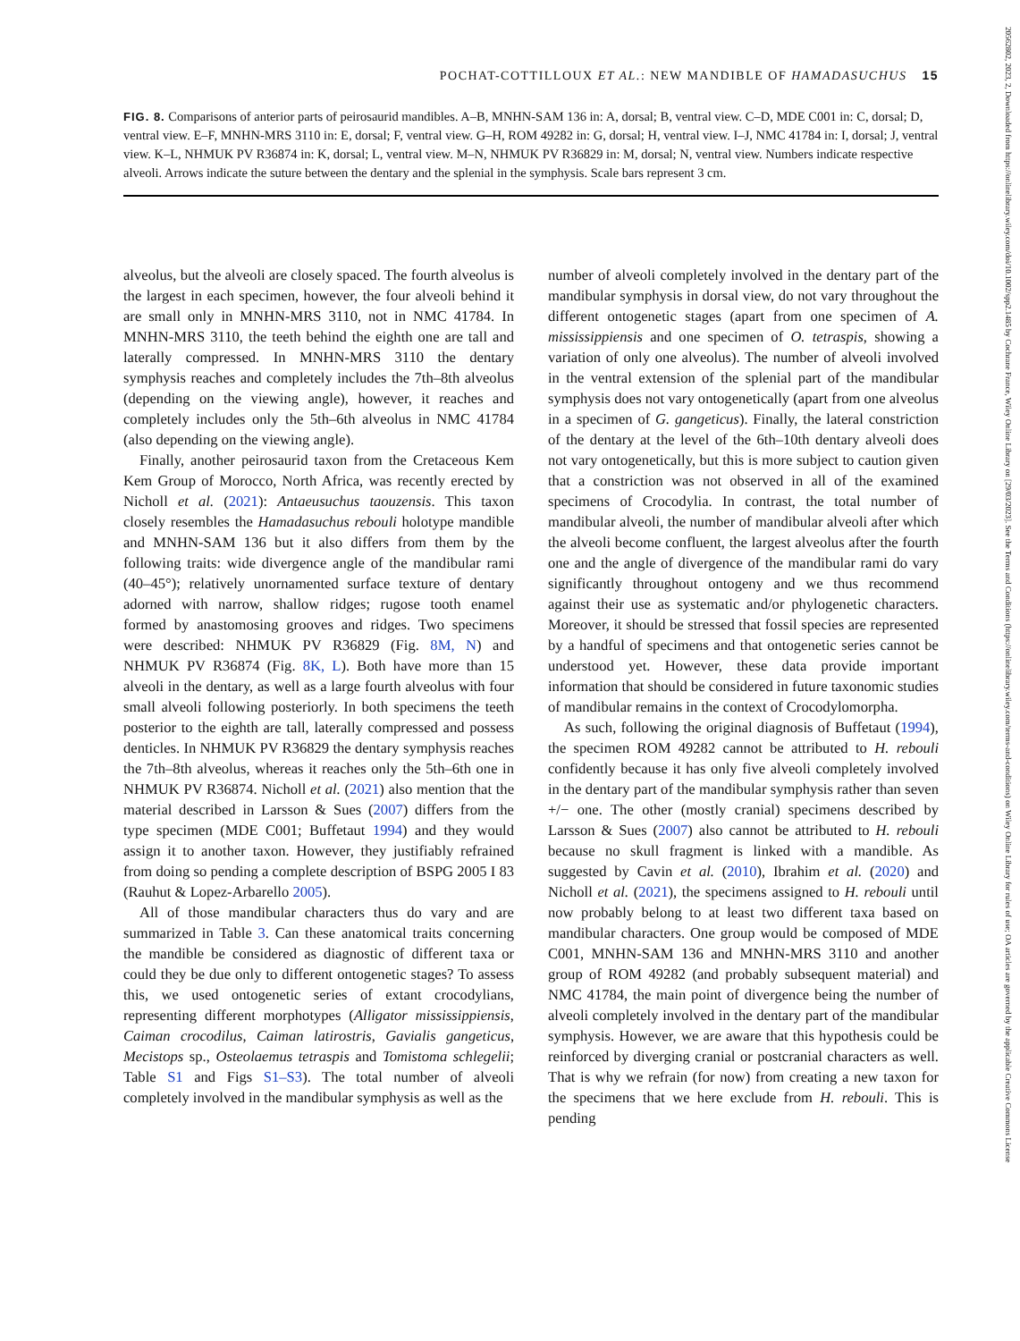20562802, 2023, 2, Downloaded from https://onlinelibrary.wiley.com/doi/10.1002/spp2.1485 by Cochrane France, Wiley Online Library on [29/03/2023]. See the Terms and Conditions (https://onlinelibrary.wiley.com/terms-and-conditions) on Wiley Online Library for rules of use; OA articles are governed by the applicable Creative Commons License
POCHAT-COTTILLOUX ET AL.: NEW MANDIBLE OF HAMADASUCHUS 15
FIG. 8. Comparisons of anterior parts of peirosaurid mandibles. A–B, MNHN-SAM 136 in: A, dorsal; B, ventral view. C–D, MDE C001 in: C, dorsal; D, ventral view. E–F, MNHN-MRS 3110 in: E, dorsal; F, ventral view. G–H, ROM 49282 in: G, dorsal; H, ventral view. I–J, NMC 41784 in: I, dorsal; J, ventral view. K–L, NHMUK PV R36874 in: K, dorsal; L, ventral view. M–N, NHMUK PV R36829 in: M, dorsal; N, ventral view. Numbers indicate respective alveoli. Arrows indicate the suture between the dentary and the splenial in the symphysis. Scale bars represent 3 cm.
alveolus, but the alveoli are closely spaced. The fourth alveolus is the largest in each specimen, however, the four alveoli behind it are small only in MNHN-MRS 3110, not in NMC 41784. In MNHN-MRS 3110, the teeth behind the eighth one are tall and laterally compressed. In MNHN-MRS 3110 the dentary symphysis reaches and completely includes the 7th–8th alveolus (depending on the viewing angle), however, it reaches and completely includes only the 5th–6th alveolus in NMC 41784 (also depending on the viewing angle).
Finally, another peirosaurid taxon from the Cretaceous Kem Kem Group of Morocco, North Africa, was recently erected by Nicholl et al. (2021): Antaeusuchus taouzensis. This taxon closely resembles the Hamadasuchus rebouli holotype mandible and MNHN-SAM 136 but it also differs from them by the following traits: wide divergence angle of the mandibular rami (40–45°); relatively unornamented surface texture of dentary adorned with narrow, shallow ridges; rugose tooth enamel formed by anastomosing grooves and ridges. Two specimens were described: NHMUK PV R36829 (Fig. 8M, N) and NHMUK PV R36874 (Fig. 8K, L). Both have more than 15 alveoli in the dentary, as well as a large fourth alveolus with four small alveoli following posteriorly. In both specimens the teeth posterior to the eighth are tall, laterally compressed and possess denticles. In NHMUK PV R36829 the dentary symphysis reaches the 7th–8th alveolus, whereas it reaches only the 5th–6th one in NHMUK PV R36874. Nicholl et al. (2021) also mention that the material described in Larsson & Sues (2007) differs from the type specimen (MDE C001; Buffetaut 1994) and they would assign it to another taxon. However, they justifiably refrained from doing so pending a complete description of BSPG 2005 I 83 (Rauhut & Lopez-Arbarello 2005).
All of those mandibular characters thus do vary and are summarized in Table 3. Can these anatomical traits concerning the mandible be considered as diagnostic of different taxa or could they be due only to different ontogenetic stages? To assess this, we used ontogenetic series of extant crocodylians, representing different morphotypes (Alligator mississippiensis, Caiman crocodilus, Caiman latirostris, Gavialis gangeticus, Mecistops sp., Osteolaemus tetraspis and Tomistoma schlegelii; Table S1 and Figs S1–S3). The total number of alveoli completely involved in the mandibular symphysis as well as the
number of alveoli completely involved in the dentary part of the mandibular symphysis in dorsal view, do not vary throughout the different ontogenetic stages (apart from one specimen of A. mississippiensis and one specimen of O. tetraspis, showing a variation of only one alveolus). The number of alveoli involved in the ventral extension of the splenial part of the mandibular symphysis does not vary ontogenetically (apart from one alveolus in a specimen of G. gangeticus). Finally, the lateral constriction of the dentary at the level of the 6th–10th dentary alveoli does not vary ontogenetically, but this is more subject to caution given that a constriction was not observed in all of the examined specimens of Crocodylia. In contrast, the total number of mandibular alveoli, the number of mandibular alveoli after which the alveoli become confluent, the largest alveolus after the fourth one and the angle of divergence of the mandibular rami do vary significantly throughout ontogeny and we thus recommend against their use as systematic and/or phylogenetic characters. Moreover, it should be stressed that fossil species are represented by a handful of specimens and that ontogenetic series cannot be understood yet. However, these data provide important information that should be considered in future taxonomic studies of mandibular remains in the context of Crocodylomorpha.
As such, following the original diagnosis of Buffetaut (1994), the specimen ROM 49282 cannot be attributed to H. rebouli confidently because it has only five alveoli completely involved in the dentary part of the mandibular symphysis rather than seven +/− one. The other (mostly cranial) specimens described by Larsson & Sues (2007) also cannot be attributed to H. rebouli because no skull fragment is linked with a mandible. As suggested by Cavin et al. (2010), Ibrahim et al. (2020) and Nicholl et al. (2021), the specimens assigned to H. rebouli until now probably belong to at least two different taxa based on mandibular characters. One group would be composed of MDE C001, MNHN-SAM 136 and MNHN-MRS 3110 and another group of ROM 49282 (and probably subsequent material) and NMC 41784, the main point of divergence being the number of alveoli completely involved in the dentary part of the mandibular symphysis. However, we are aware that this hypothesis could be reinforced by diverging cranial or postcranial characters as well. That is why we refrain (for now) from creating a new taxon for the specimens that we here exclude from H. rebouli. This is pending